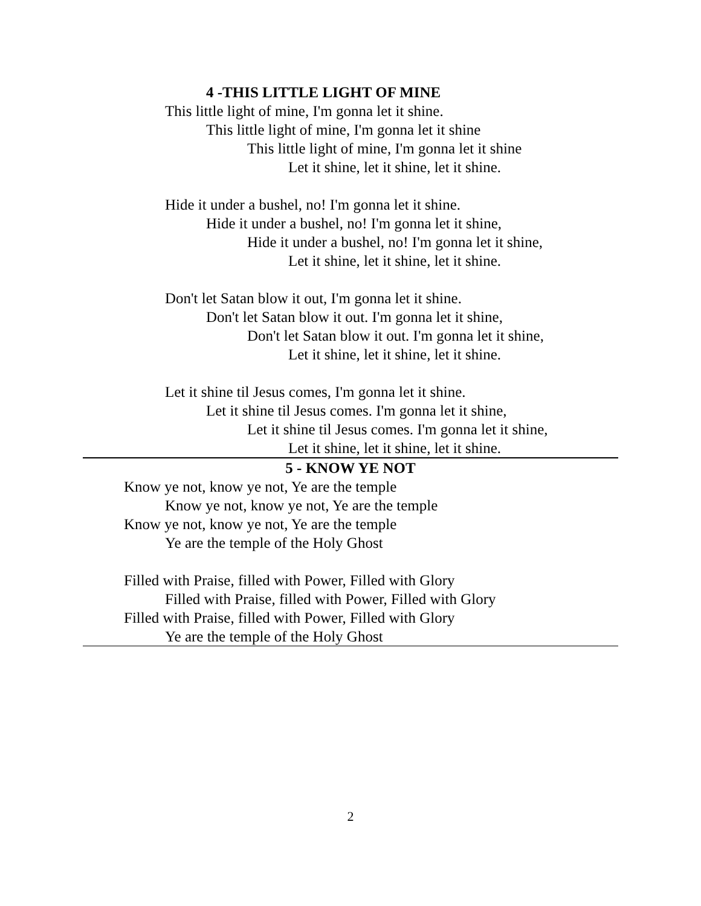4 -THIS LITTLE LIGHT OF MINE
This little light of mine, I'm gonna let it shine.
This little light of mine, I'm gonna let it shine
This little light of mine, I'm gonna let it shine
Let it shine, let it shine, let it shine.
Hide it under a bushel, no! I'm gonna let it shine.
Hide it under a bushel, no! I'm gonna let it shine,
Hide it under a bushel, no! I'm gonna let it shine,
Let it shine, let it shine, let it shine.
Don't let Satan blow it out, I'm gonna let it shine.
Don't let Satan blow it out. I'm gonna let it shine,
Don't let Satan blow it out. I'm gonna let it shine,
Let it shine, let it shine, let it shine.
Let it shine til Jesus comes, I'm gonna let it shine.
Let it shine til Jesus comes. I'm gonna let it shine,
Let it shine til Jesus comes. I'm gonna let it shine,
Let it shine, let it shine, let it shine.
5 - KNOW YE NOT
Know ye not, know ye not, Ye are the temple
Know ye not, know ye not, Ye are the temple
Know ye not, know ye not, Ye are the temple
Ye are the temple of the Holy Ghost
Filled with Praise, filled with Power, Filled with Glory
Filled with Praise, filled with Power, Filled with Glory
Filled with Praise, filled with Power, Filled with Glory
Ye are the temple of the Holy Ghost
2